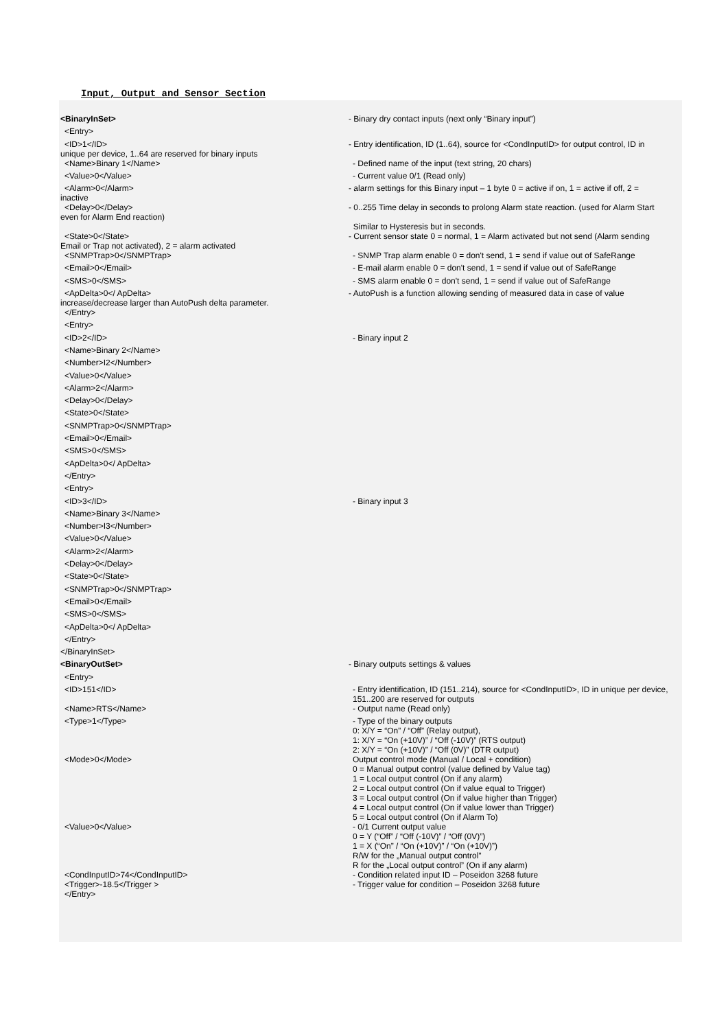Input, Output and Sensor Section
<BinaryInSet> - Binary dry contact inputs (next only “Binary input”)
<Entry>
<ID>1</ID>
unique per device, 1..64 are reserved for binary inputs
- Entry identification, ID (1..64), source for <CondInputID> for output control, ID in
<Name>Binary 1</Name> - Defined name of the input (text string, 20 chars)
<Value>0</Value> - Current value 0/1 (Read only)
<Alarm>0</Alarm>
inactive
- alarm settings for this Binary input – 1 byte 0 = active if on, 1 = active if off, 2 =
<Delay>0</Delay>
even for Alarm End reaction)
- 0..255 Time delay in seconds to prolong Alarm state reaction. (used for Alarm Start
Similar to Hysteresis but in seconds.
<State>0</State>
Email or Trap not activated), 2 = alarm activated
- Current sensor state 0 = normal, 1 = Alarm activated but not send (Alarm sending
<SNMPTrap>0</SNMPTrap> - SNMP Trap alarm enable 0 = don't send, 1 = send if value out of SafeRange
<Email>0</Email> - E-mail alarm enable 0 = don't send, 1 = send if value out of SafeRange
<SMS>0</SMS> - SMS alarm enable 0 = don't send, 1 = send if value out of SafeRange
<ApDelta>0</ ApDelta>
increase/decrease larger than AutoPush delta parameter.
- AutoPush is a function allowing sending of measured data in case of value
</Entry>
<Entry>
<ID>2</ID> - Binary input 2
<Name>Binary 2</Name>
<Number>I2</Number>
<Value>0</Value>
<Alarm>2</Alarm>
<Delay>0</Delay>
<State>0</State>
<SNMPTrap>0</SNMPTrap>
<Email>0</Email>
<SMS>0</SMS>
<ApDelta>0</ ApDelta>
</Entry>
<Entry>
<ID>3</ID> - Binary input 3
<Name>Binary 3</Name>
<Number>I3</Number>
<Value>0</Value>
<Alarm>2</Alarm>
<Delay>0</Delay>
<State>0</State>
<SNMPTrap>0</SNMPTrap>
<Email>0</Email>
<SMS>0</SMS>
<ApDelta>0</ ApDelta>
</Entry>
</BinaryInSet>
<BinaryOutSet> - Binary outputs settings & values
<Entry>
<ID>151</ID> - Entry identification, ID (151..214), source for <CondInputID>, ID in unique per device,
151..200 are reserved for outputs
<Name>RTS</Name> - Output name (Read only)
<Type>1</Type>
- Type of the binary outputs
0: X/Y = “On” / “Off” (Relay output),
1: X/Y = “On (+10V)” / “Off (-10V)” (RTS output)
2: X/Y = “On (+10V)” / “Off (0V)” (DTR output)
<Mode>0</Mode>
Output control mode (Manual / Local + condition)
0 = Manual output control (value defined by Value tag)
1 = Local output control (On if any alarm)
2 = Local output control (On if value equal to Trigger)
3 = Local output control (On if value higher than Trigger)
4 = Local output control (On if value lower than Trigger)
5 = Local output control (On if Alarm To)
<Value>0</Value>
- 0/1 Current output value
0 = Y (“Off” / “Off (-10V)” / “Off (0V)”)
1 = X (“On” / “On (+10V)” / “On (+10V)”)
R/W for the „Manual output control”
R for the „Local output control” (On if any alarm)
<CondInputID>74</CondInputID>
<Trigger>-18.5</Trigger >
- Condition related input ID – Poseidon 3268 future
- Trigger value for condition – Poseidon 3268 future
</Entry>